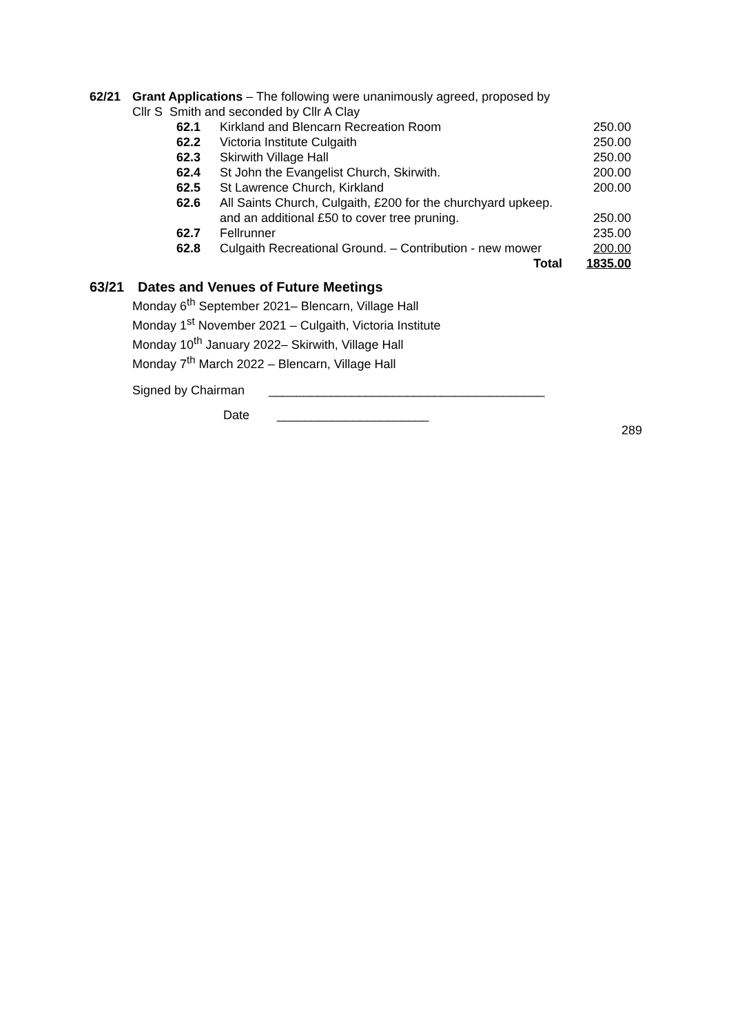62/21 Grant Applications – The following were unanimously agreed, proposed by
Cllr S Smith and seconded by Cllr A Clay
| 62.1 | Kirkland and Blencarn Recreation Room | 250.00 |
| 62.2 | Victoria Institute Culgaith | 250.00 |
| 62.3 | Skirwith Village Hall | 250.00 |
| 62.4 | St John the Evangelist Church, Skirwith. | 200.00 |
| 62.5 | St Lawrence Church, Kirkland | 200.00 |
| 62.6 | All Saints Church, Culgaith, £200 for the churchyard upkeep. | |
| | and an additional £50 to cover tree pruning. | 250.00 |
| 62.7 | Fellrunner | 235.00 |
| 62.8 | Culgaith Recreational Ground. – Contribution - new mower | 200.00 |
| | Total | 1835.00 |
63/21 Dates and Venues of Future Meetings
Monday 6<sup>th</sup> September 2021– Blencarn, Village Hall
Monday 1<sup>st</sup> November 2021 – Culgaith, Victoria Institute
Monday 10<sup>th</sup> January 2022– Skirwith, Village Hall
Monday 7<sup>th</sup> March 2022 – Blencarn, Village Hall
Signed by Chairman ________________________________________
Date ______________________
289